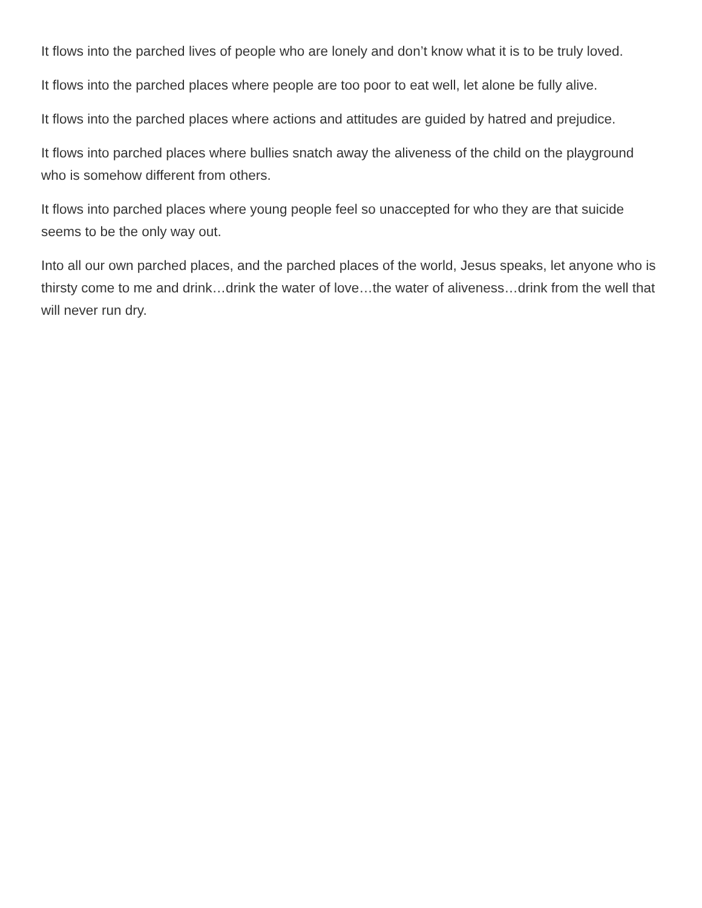It flows into the parched lives of people who are lonely and don’t know what it is to be truly loved.
It flows into the parched places where people are too poor to eat well, let alone be fully alive.
It flows into the parched places where actions and attitudes are guided by hatred and prejudice.
It flows into parched places where bullies snatch away the aliveness of the child on the playground who is somehow different from others.
It flows into parched places where young people feel so unaccepted for who they are that suicide seems to be the only way out.
Into all our own parched places, and the parched places of the world, Jesus speaks, let anyone who is thirsty come to me and drink…drink the water of love…the water of aliveness…drink from the well that will never run dry.